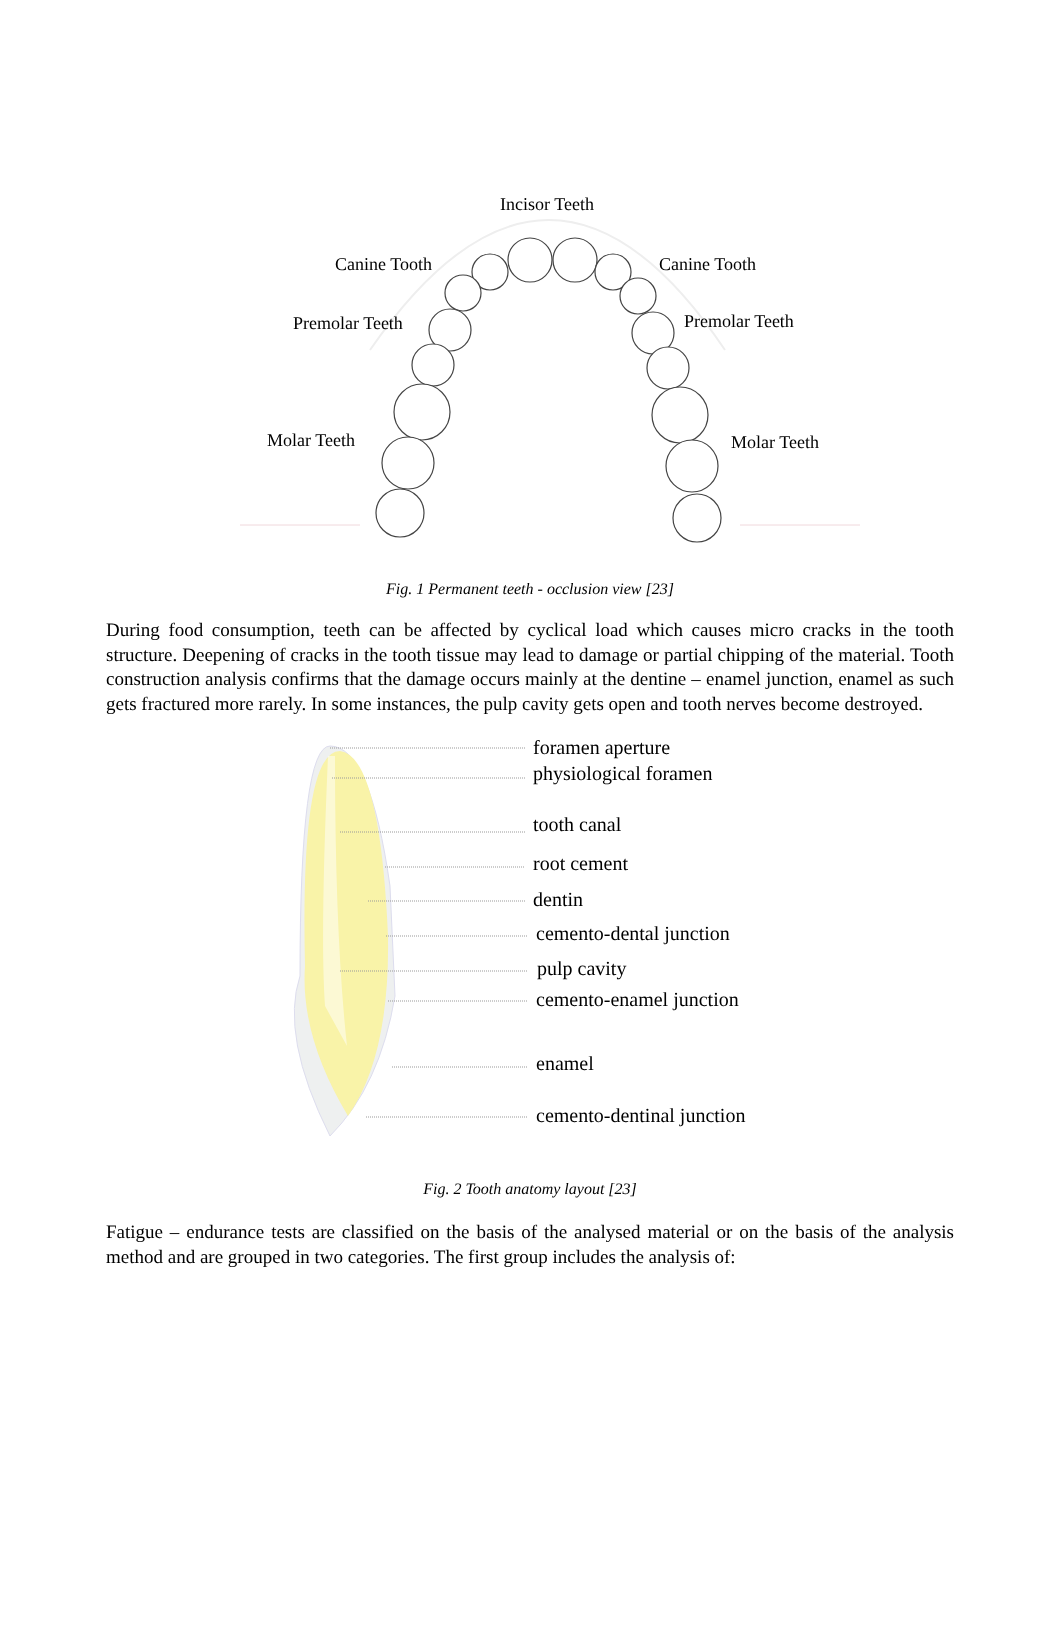Incisor Teeth
Canine Tooth Canine Tooth
Premolar Teeth Premolar Teeth
Molar Teeth Molar Teeth
Fig. 1 Permanent teeth - occlusion view [23]
During food consumption, teeth can be affected by cyclical load which causes micro cracks in the tooth structure. Deepening of cracks in the tooth tissue may lead to damage or partial chipping of the material. Tooth construction analysis confirms that the damage occurs mainly at the dentine – enamel junction, enamel as such gets fractured more rarely. In some instances, the pulp cavity gets open and tooth nerves become destroyed.
foramen aperture
physiological foramen
tooth canal
root cement
dentin
cemento-dental junction
pulp cavity
cemento-enamel junction
enamel
cemento-dentinal junction
Fig. 2 Tooth anatomy layout [23]
Fatigue – endurance tests are classified on the basis of the analysed material or on the basis of the analysis method and are grouped in two categories. The first group includes the analysis of: